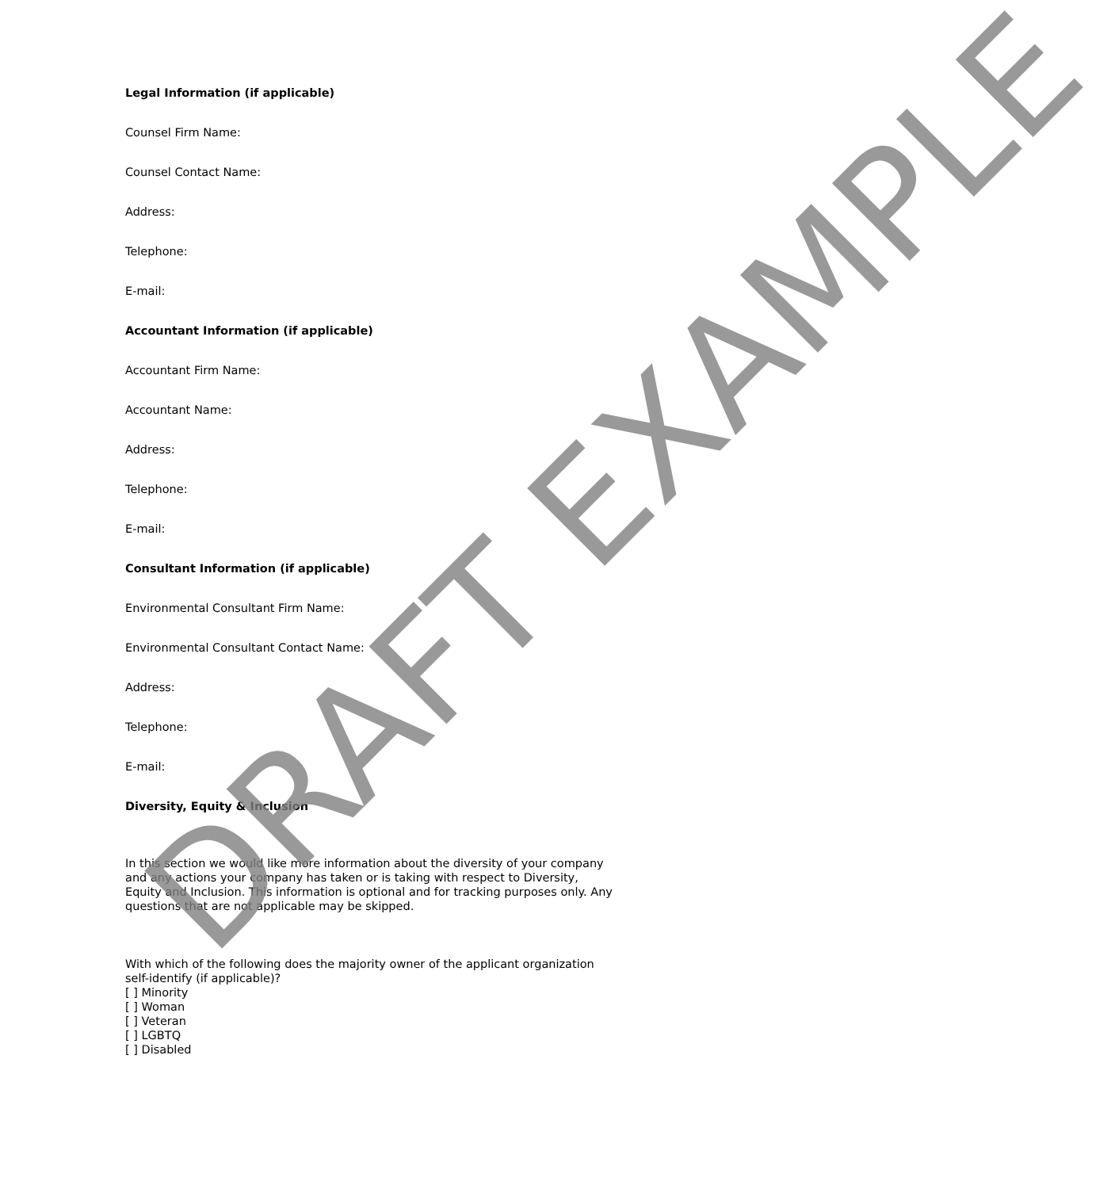Legal Information (if applicable)
Counsel Firm Name:
Counsel Contact Name:
Address:
Telephone:
E-mail:
Accountant Information (if applicable)
Accountant Firm Name:
Accountant Name:
Address:
Telephone:
E-mail:
Consultant Information (if applicable)
Environmental Consultant Firm Name:
Environmental Consultant Contact Name:
Address:
Telephone:
E-mail:
Diversity, Equity & Inclusion
In this section we would like more information about the diversity of your company and any actions your company has taken or is taking with respect to Diversity, Equity and Inclusion. This information is optional and for tracking purposes only. Any questions that are not applicable may be skipped.
With which of the following does the majority owner of the applicant organization self-identify (if applicable)?
[ ] Minority
[ ] Woman
[ ] Veteran
[ ] LGBTQ
[ ] Disabled
DRAFT EXAMPLE